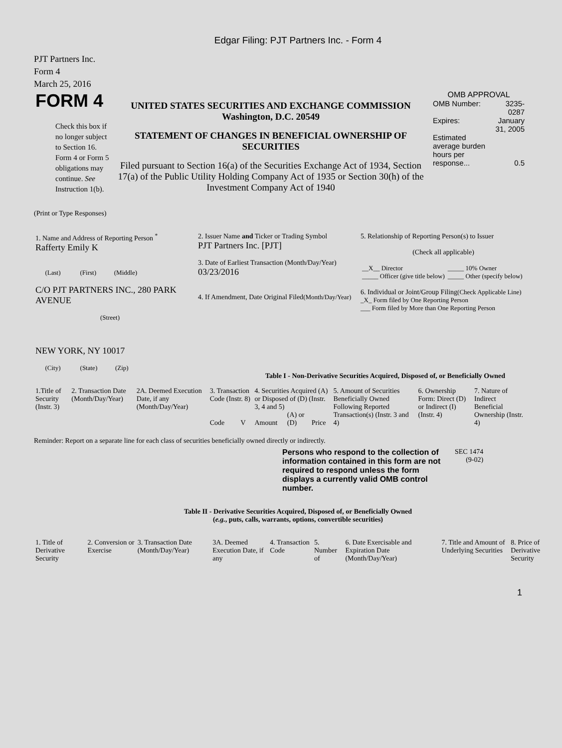Edgar Filing: PJT Partners Inc. - Form 4
PJT Partners Inc.
Form 4
March 25, 2016
| FORM 4 Check this box if no longer subject to Section 16. Form 4 or Form 5 obligations may continue. See Instruction 1(b). | UNITED STATES SECURITIES AND EXCHANGE COMMISSION Washington, D.C. 20549 STATEMENT OF CHANGES IN BENEFICIAL OWNERSHIP OF SECURITIES Filed pursuant to Section 16(a) of the Securities Exchange Act of 1934, Section 17(a) of the Public Utility Holding Company Act of 1935 or Section 30(h) of the Investment Company Act of 1940 | OMB APPROVAL / OMB Number: / 3235-0287 / / Expires: / January 31, 2005 / / Estimated average burden hours per response... / 0.5 / |
(Print or Type Responses)
| 1. Name and Address of Reporting Person <sup>*</sup> Rafferty Emily K (Last) (First) (Middle) C/O PJT PARTNERS INC., 280 PARK AVENUE (Street) NEW YORK, NY 10017 (City) (State) (Zip) | 2. Issuer Name and Ticker or Trading Symbol PJT Partners Inc. [PJT] 3. Date of Earliest Transaction (Month/Day/Year) 03/23/2016 4. If Amendment, Date Original Filed (Month/Day/Year) | 5. Relationship of Reporting Person(s) to Issuer (Check all applicable) / __X__ Director / _____ 10% Owner / / _____ Officer (give title below) / _____ Other (specify below) / 6. Individual or Joint/Group Filing (Check Applicable Line) _X_ Form filed by One Reporting Person ___ Form filed by More than One Reporting Person |
Table I - Non-Derivative Securities Acquired, Disposed of, or Beneficially Owned
| 1.Title of Security (Instr. 3) | 2. Transaction Date (Month/Day/Year) | 2A. Deemed Execution Date, if any (Month/Day/Year) | 3. Transaction Code (Instr. 8) | | 4. Securities Acquired (A) or Disposed of (D) (Instr. 3, 4 and 5) | | | 5. Amount of Securities Beneficially Owned Following Reported Transaction(s) (Instr. 3 and 4) | 6. Ownership Form: Direct (D) or Indirect (I) (Instr. 4) | 7. Nature of Indirect Beneficial Ownership (Instr. 4) |
| --- | --- | --- | --- | --- | --- | --- | --- | --- | --- | --- |
| | | | Code | V | Amount | (A) or (D) | Price | | | |
Reminder: Report on a separate line for each class of securities beneficially owned directly or indirectly.
| Persons who respond to the collection of information contained in this form are not required to respond unless the form displays a currently valid OMB control number. | SEC 1474 (9-02) |
Table II - Derivative Securities Acquired, Disposed of, or Beneficially Owned
(e.g., puts, calls, warrants, options, convertible securities)
| 1. Title of Derivative Security | 2. Conversion or Exercise | 3. Transaction Date (Month/Day/Year) | 3A. Deemed Execution Date, if any | 4. Transaction Code | 5. Number of | 6. Date Exercisable and Expiration Date (Month/Day/Year) | 7. Title and Amount of Underlying Securities | 8. Price of Derivative Security |
| --- | --- | --- | --- | --- | --- | --- | --- | --- |
1